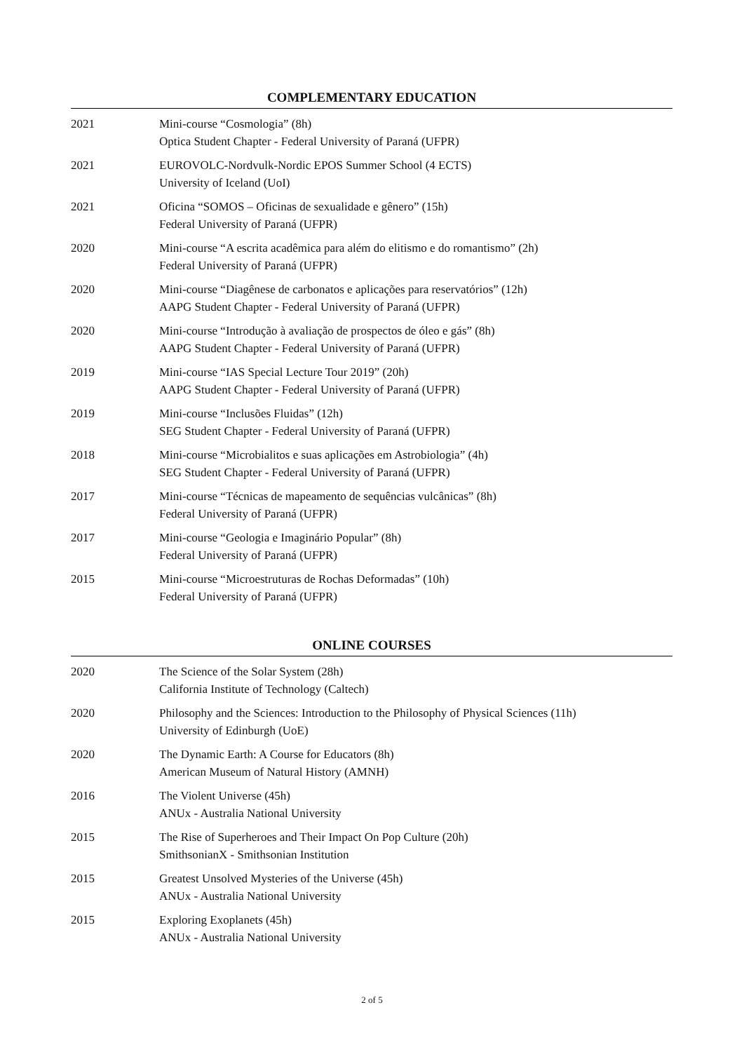COMPLEMENTARY EDUCATION
2021 Mini-course “Cosmologia” (8h)
Optica Student Chapter - Federal University of Paraná (UFPR)
2021 EUROVOLC-Nordvulk-Nordic EPOS Summer School (4 ECTS)
University of Iceland (UoI)
2021 Oficina “SOMOS – Oficinas de sexualidade e gênero” (15h)
Federal University of Paraná (UFPR)
2020 Mini-course “A escrita acadêmica para além do elitismo e do romantismo” (2h)
Federal University of Paraná (UFPR)
2020 Mini-course “Diagênese de carbonatos e aplicações para reservatórios” (12h)
AAPG Student Chapter - Federal University of Paraná (UFPR)
2020 Mini-course “Introdução à avaliação de prospectos de óleo e gás” (8h)
AAPG Student Chapter - Federal University of Paraná (UFPR)
2019 Mini-course “IAS Special Lecture Tour 2019” (20h)
AAPG Student Chapter - Federal University of Paraná (UFPR)
2019 Mini-course “Inclusões Fluidas” (12h)
SEG Student Chapter - Federal University of Paraná (UFPR)
2018 Mini-course “Microbialitos e suas aplicações em Astrobiologia” (4h)
SEG Student Chapter - Federal University of Paraná (UFPR)
2017 Mini-course “Técnicas de mapeamento de sequências vulcânicas” (8h)
Federal University of Paraná (UFPR)
2017 Mini-course “Geologia e Imaginário Popular” (8h)
Federal University of Paraná (UFPR)
2015 Mini-course “Microestruturas de Rochas Deformadas” (10h)
Federal University of Paraná (UFPR)
ONLINE COURSES
2020 The Science of the Solar System (28h)
California Institute of Technology (Caltech)
2020 Philosophy and the Sciences: Introduction to the Philosophy of Physical Sciences (11h)
University of Edinburgh (UoE)
2020 The Dynamic Earth: A Course for Educators (8h)
American Museum of Natural History (AMNH)
2016 The Violent Universe (45h)
ANUx - Australia National University
2015 The Rise of Superheroes and Their Impact On Pop Culture (20h)
SmithsonianX - Smithsonian Institution
2015 Greatest Unsolved Mysteries of the Universe (45h)
ANUx - Australia National University
2015 Exploring Exoplanets (45h)
ANUx - Australia National University
2 of 5